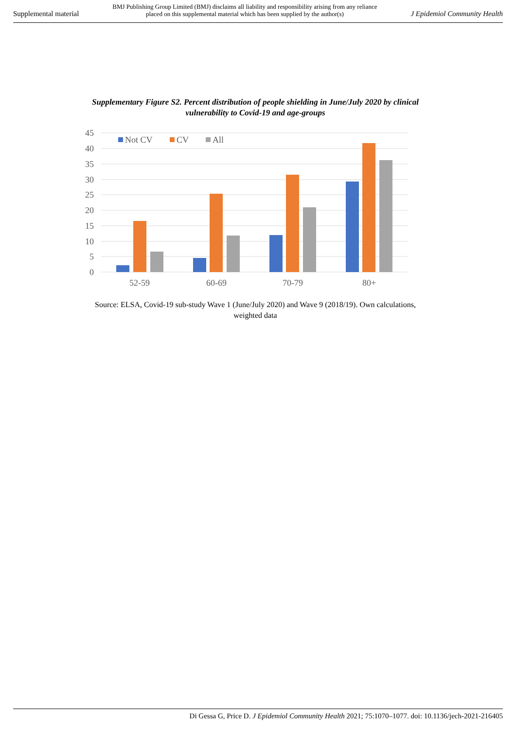Supplemental material BMJ Publishing Group Limited (BMJ) disclaims all liability and responsibility arising from any reliance
placed on this supplemental material which has been supplied by the author(s) J Epidemiol Community Health
Supplementary Figure S2. Percent distribution of people shielding in June/July 2020 by clinical vulnerability to Covid-19 and age-groups
45
40
35
30
25
20
15
10
5
0
52-59
60-69
70-79
80+
Not CV
CV
All
Source: ELSA, Covid-19 sub-study Wave 1 (June/July 2020) and Wave 9 (2018/19). Own calculations, weighted data
Di Gessa G, Price D. J Epidemiol Community Health 2021; 75:1070–1077. doi: 10.1136/jech-2021-216405